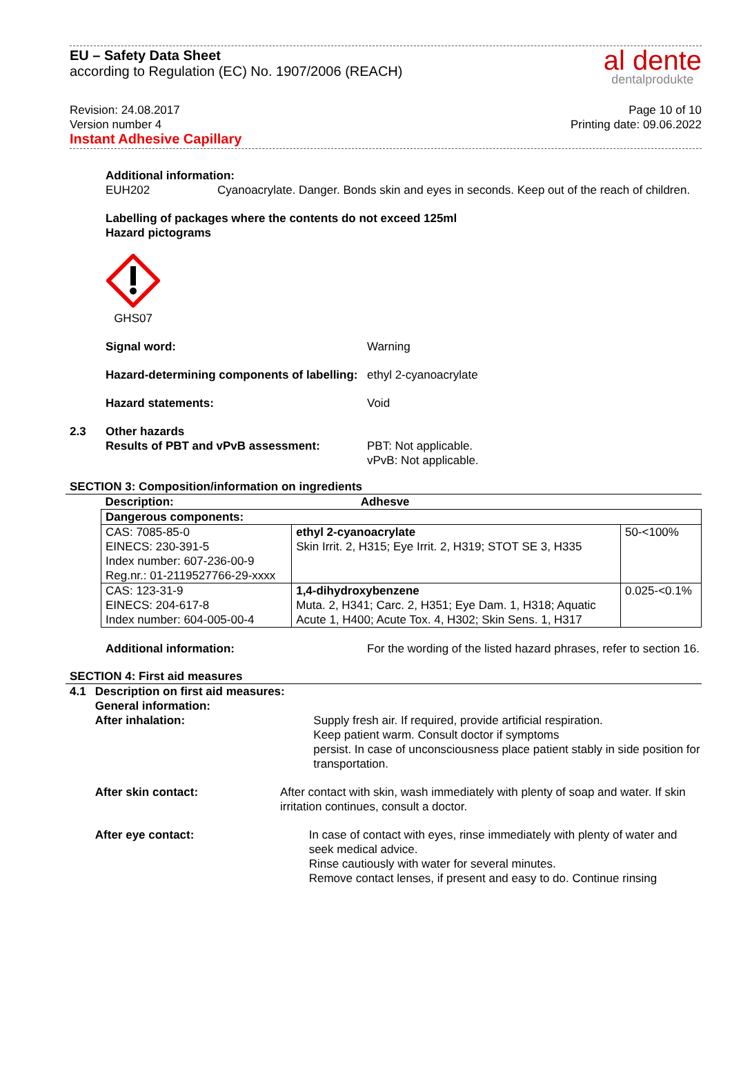EU – Safety Data Sheet
according to Regulation (EC) No. 1907/2006 (REACH)
al dente
dentalprodukte
Revision: 24.08.2017
Version number 4
Instant Adhesive Capillary
Page 10 of 10
Printing date: 09.06.2022
Additional information:
EUH202 Cyanoacrylate. Danger. Bonds skin and eyes in seconds. Keep out of the reach of children.
Labelling of packages where the contents do not exceed 125ml
Hazard pictograms
GHS07
Signal word: Warning
Hazard-determining components of labelling:
ethyl 2-cyanoacrylate
Hazard statements: Void
2.3 Other hazards
Results of PBT and vPvB assessment: PBT: Not applicable.
vPvB: Not applicable.
SECTION 3: Composition/information on ingredients
| Description: | Adhesve | |
| Dangerous components: | | |
| CAS: 7085-85-0 EINECS: 230-391-5 Index number: 607-236-00-9 Reg.nr.: 01-2119527766-29-xxxx | ethyl 2-cyanoacrylate Skin Irrit. 2, H315; Eye Irrit. 2, H319; STOT SE 3, H335 | 50-<100% |
| CAS: 123-31-9 EINECS: 204-617-8 Index number: 604-005-00-4 | 1,4-dihydroxybenzene Muta. 2, H341; Carc. 2, H351; Eye Dam. 1, H318; Aquatic Acute 1, H400; Acute Tox. 4, H302; Skin Sens. 1, H317 | 0.025-<0.1% |
Additional information: For the wording of the listed hazard phrases, refer to section 16.
SECTION 4: First aid measures
4.1 Description on first aid measures:
General information:
After inhalation: Supply fresh air. If required, provide artificial respiration.
Keep patient warm. Consult doctor if symptoms
persist. In case of unconsciousness place patient stably in side position for transportation.
After skin contact: After contact with skin, wash immediately with plenty of soap and water. If skin irritation continues, consult a doctor.
After eye contact: In case of contact with eyes, rinse immediately with plenty of water and seek medical advice.
Rinse cautiously with water for several minutes.
Remove contact lenses, if present and easy to do. Continue rinsing